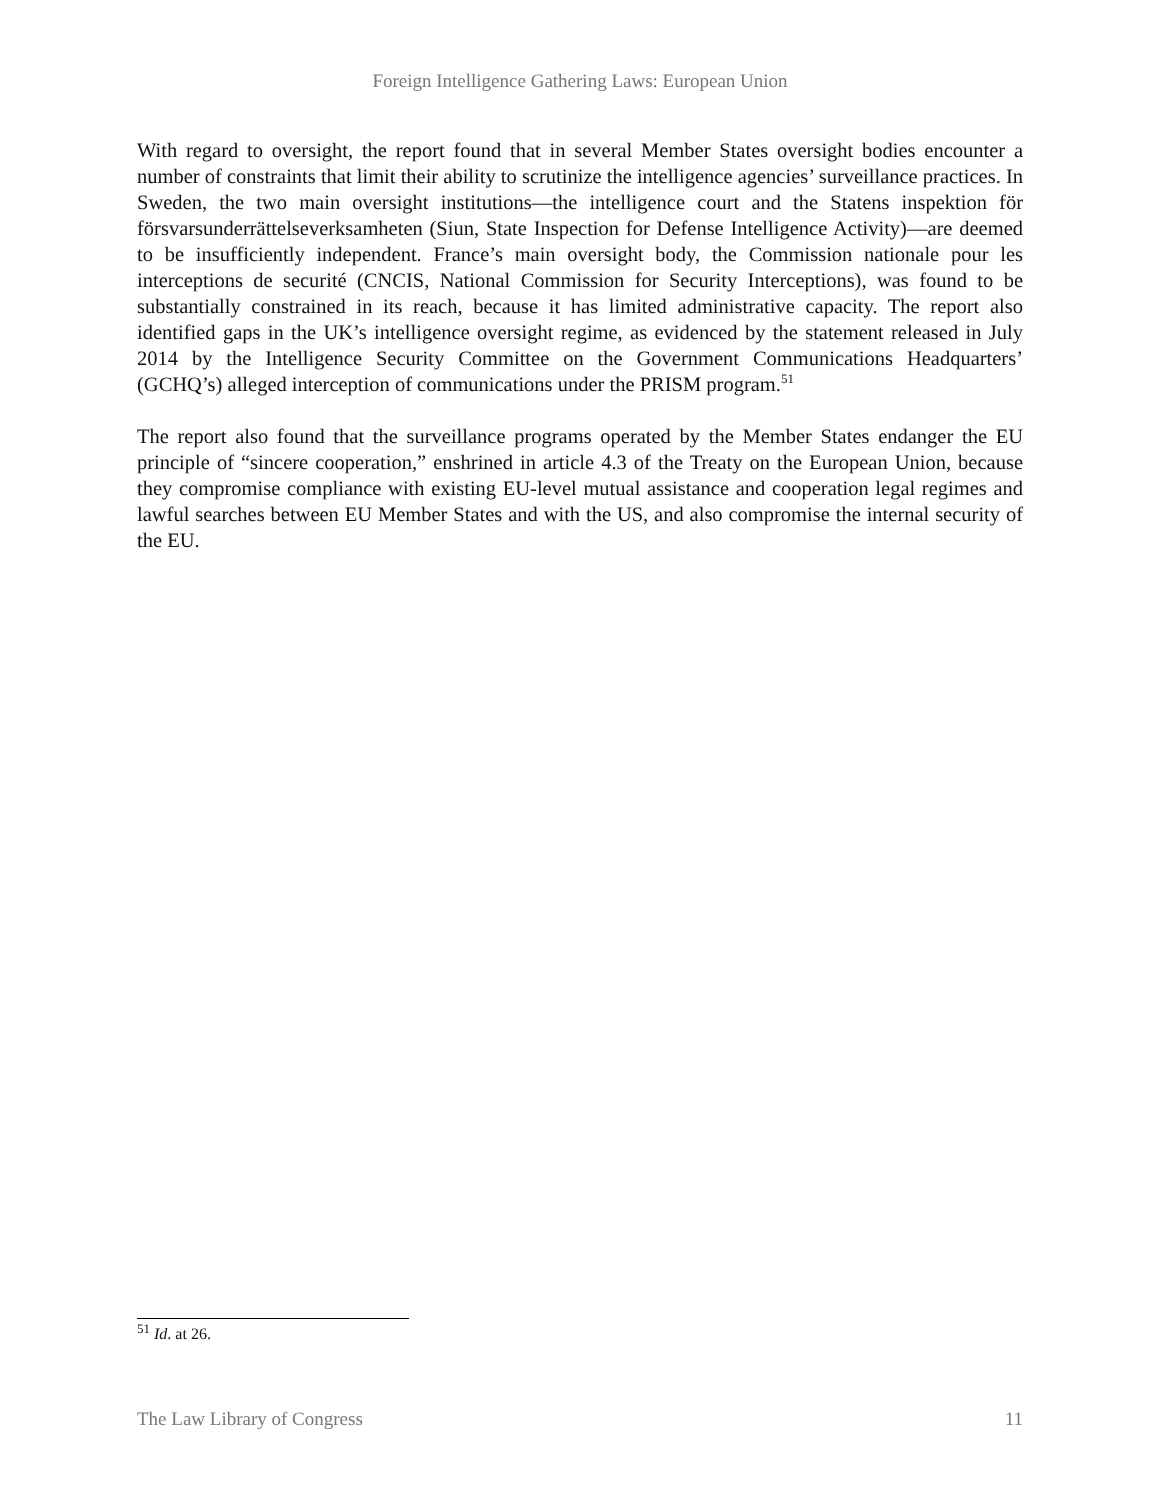Foreign Intelligence Gathering Laws: European Union
With regard to oversight, the report found that in several Member States oversight bodies encounter a number of constraints that limit their ability to scrutinize the intelligence agencies’ surveillance practices. In Sweden, the two main oversight institutions—the intelligence court and the Statens inspektion för försvarsunderrättelseverksamheten (Siun, State Inspection for Defense Intelligence Activity)—are deemed to be insufficiently independent. France’s main oversight body, the Commission nationale pour les interceptions de securité (CNCIS, National Commission for Security Interceptions), was found to be substantially constrained in its reach, because it has limited administrative capacity. The report also identified gaps in the UK’s intelligence oversight regime, as evidenced by the statement released in July 2014 by the Intelligence Security Committee on the Government Communications Headquarters’ (GCHQ’s) alleged interception of communications under the PRISM program.<sup>51</sup>
The report also found that the surveillance programs operated by the Member States endanger the EU principle of “sincere cooperation,” enshrined in article 4.3 of the Treaty on the European Union, because they compromise compliance with existing EU-level mutual assistance and cooperation legal regimes and lawful searches between EU Member States and with the US, and also compromise the internal security of the EU.
<sup>51</sup> Id. at 26.
The Law Library of Congress 11